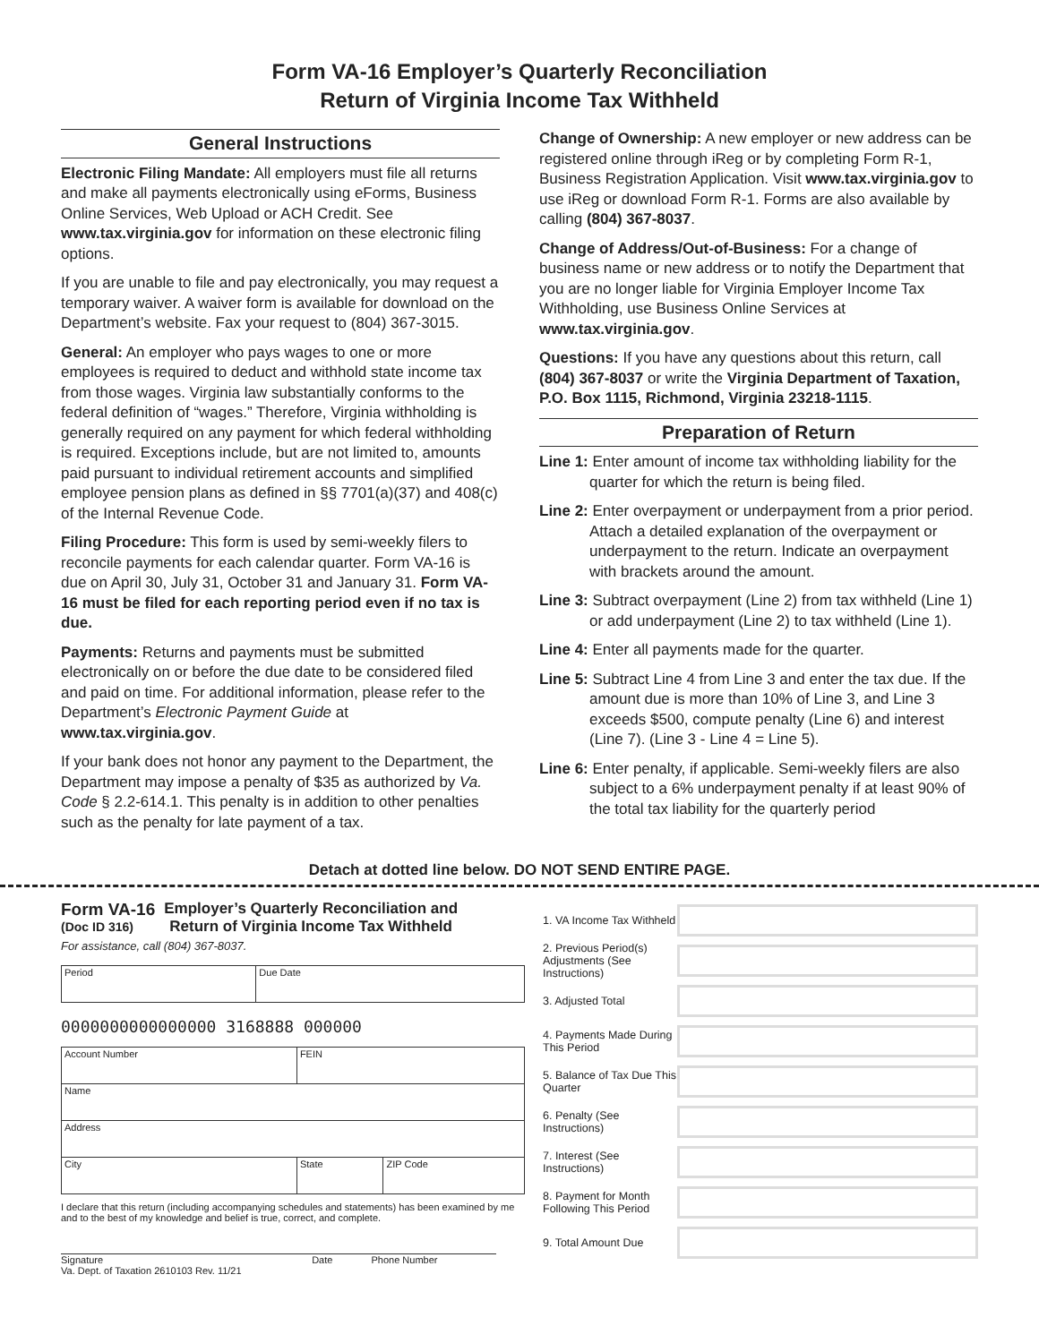Form VA-16 Employer’s Quarterly Reconciliation
Return of Virginia Income Tax Withheld
General Instructions
Electronic Filing Mandate: All employers must file all returns and make all payments electronically using eForms, Business Online Services, Web Upload or ACH Credit. See www.tax.virginia.gov for information on these electronic filing options.
If you are unable to file and pay electronically, you may request a temporary waiver. A waiver form is available for download on the Department’s website. Fax your request to (804) 367-3015.
General: An employer who pays wages to one or more employees is required to deduct and withhold state income tax from those wages. Virginia law substantially conforms to the federal definition of “wages.” Therefore, Virginia withholding is generally required on any payment for which federal withholding is required. Exceptions include, but are not limited to, amounts paid pursuant to individual retirement accounts and simplified employee pension plans as defined in §§ 7701(a)(37) and 408(c) of the Internal Revenue Code.
Filing Procedure: This form is used by semi-weekly filers to reconcile payments for each calendar quarter. Form VA-16 is due on April 30, July 31, October 31 and January 31. Form VA-16 must be filed for each reporting period even if no tax is due.
Payments: Returns and payments must be submitted electronically on or before the due date to be considered filed and paid on time. For additional information, please refer to the Department’s Electronic Payment Guide at www.tax.virginia.gov.
If your bank does not honor any payment to the Department, the Department may impose a penalty of $35 as authorized by Va. Code § 2.2-614.1. This penalty is in addition to other penalties such as the penalty for late payment of a tax.
Change of Ownership: A new employer or new address can be registered online through iReg or by completing Form R-1, Business Registration Application. Visit www.tax.virginia.gov to use iReg or download Form R-1. Forms are also available by calling (804) 367-8037.
Change of Address/Out-of-Business: For a change of business name or new address or to notify the Department that you are no longer liable for Virginia Employer Income Tax Withholding, use Business Online Services at www.tax.virginia.gov.
Questions: If you have any questions about this return, call (804) 367-8037 or write the Virginia Department of Taxation, P.O. Box 1115, Richmond, Virginia 23218-1115.
Preparation of Return
Line 1: Enter amount of income tax withholding liability for the quarter for which the return is being filed.
Line 2: Enter overpayment or underpayment from a prior period. Attach a detailed explanation of the overpayment or underpayment to the return. Indicate an overpayment with brackets around the amount.
Line 3: Subtract overpayment (Line 2) from tax withheld (Line 1) or add underpayment (Line 2) to tax withheld (Line 1).
Line 4: Enter all payments made for the quarter.
Line 5: Subtract Line 4 from Line 3 and enter the tax due. If the amount due is more than 10% of Line 3, and Line 3 exceeds $500, compute penalty (Line 6) and interest (Line 7). (Line 3 - Line 4 = Line 5).
Line 6: Enter penalty, if applicable. Semi-weekly filers are also subject to a 6% underpayment penalty if at least 90% of the total tax liability for the quarterly period
Detach at dotted line below. DO NOT SEND ENTIRE PAGE.
Form VA-16
(Doc ID 316)
Employer’s Quarterly Reconciliation and
Return of Virginia Income Tax Withheld
For assistance, call (804) 367-8037.
| Period | Due Date |
0000000000000000 3168888 000000
| Account Number | FEIN | |
| Name | | |
| Address | | |
| City | State | ZIP Code |
I declare that this return (including accompanying schedules and statements) has been examined by me and to the best of my knowledge and belief is true, correct, and complete.
Signature Date Phone Number
Va. Dept. of Taxation 2610103 Rev. 11/21
1. VA Income Tax Withheld
2. Previous Period(s) Adjustments (See Instructions)
3. Adjusted Total
4. Payments Made During This Period
5. Balance of Tax Due This Quarter
6. Penalty (See Instructions)
7. Interest (See Instructions)
8. Payment for Month Following This Period
9. Total Amount Due